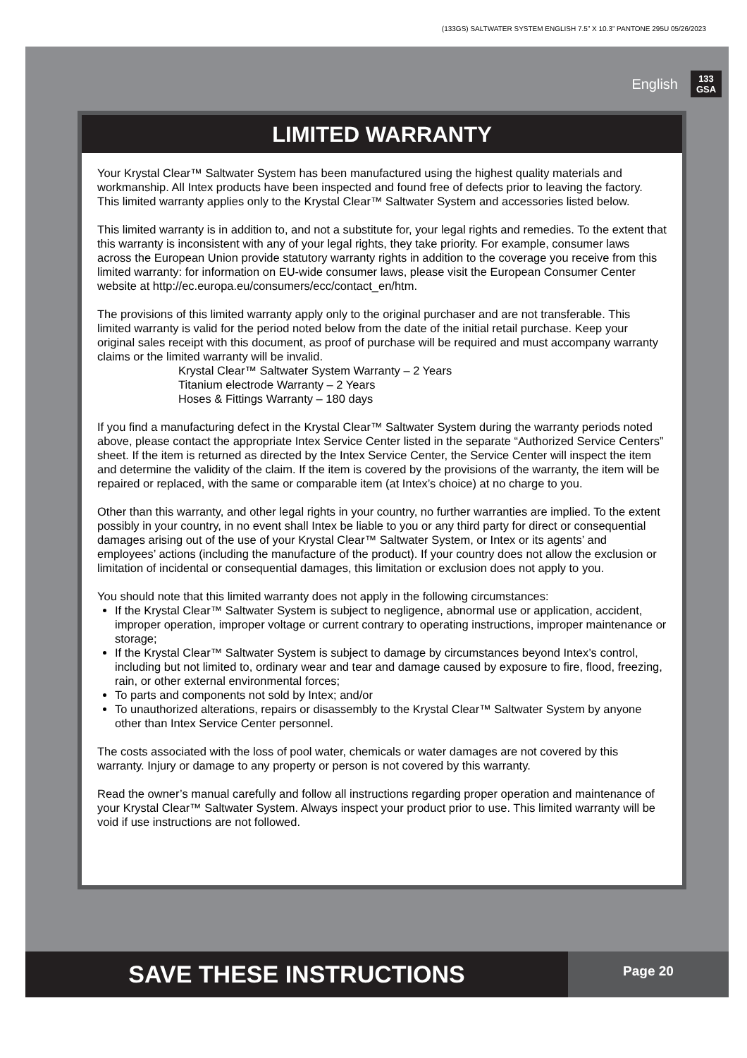(133GS) SALTWATER SYSTEM ENGLISH 7.5” X 10.3” PANTONE 295U 05/26/2023
English
133
GSA
LIMITED WARRANTY
Your Krystal Clear™ Saltwater System has been manufactured using the highest quality materials and workmanship. All Intex products have been inspected and found free of defects prior to leaving the factory. This limited warranty applies only to the Krystal Clear™ Saltwater System and accessories listed below.
This limited warranty is in addition to, and not a substitute for, your legal rights and remedies. To the extent that this warranty is inconsistent with any of your legal rights, they take priority. For example, consumer laws across the European Union provide statutory warranty rights in addition to the coverage you receive from this limited warranty: for information on EU-wide consumer laws, please visit the European Consumer Center website at http://ec.europa.eu/consumers/ecc/contact_en/htm.
The provisions of this limited warranty apply only to the original purchaser and are not transferable. This limited warranty is valid for the period noted below from the date of the initial retail purchase. Keep your original sales receipt with this document, as proof of purchase will be required and must accompany warranty claims or the limited warranty will be invalid.
Krystal Clear™ Saltwater System Warranty – 2 Years
Titanium electrode Warranty – 2 Years
Hoses & Fittings Warranty – 180 days
If you find a manufacturing defect in the Krystal Clear™ Saltwater System during the warranty periods noted above, please contact the appropriate Intex Service Center listed in the separate “Authorized Service Centers” sheet. If the item is returned as directed by the Intex Service Center, the Service Center will inspect the item and determine the validity of the claim. If the item is covered by the provisions of the warranty, the item will be repaired or replaced, with the same or comparable item (at Intex’s choice) at no charge to you.
Other than this warranty, and other legal rights in your country, no further warranties are implied. To the extent possibly in your country, in no event shall Intex be liable to you or any third party for direct or consequential damages arising out of the use of your Krystal Clear™ Saltwater System, or Intex or its agents’ and employees’ actions (including the manufacture of the product). If your country does not allow the exclusion or limitation of incidental or consequential damages, this limitation or exclusion does not apply to you.
You should note that this limited warranty does not apply in the following circumstances:
If the Krystal Clear™ Saltwater System is subject to negligence, abnormal use or application, accident, improper operation, improper voltage or current contrary to operating instructions, improper maintenance or storage;
If the Krystal Clear™ Saltwater System is subject to damage by circumstances beyond Intex’s control, including but not limited to, ordinary wear and tear and damage caused by exposure to fire, flood, freezing, rain, or other external environmental forces;
To parts and components not sold by Intex; and/or
To unauthorized alterations, repairs or disassembly to the Krystal Clear™ Saltwater System by anyone other than Intex Service Center personnel.
The costs associated with the loss of pool water, chemicals or water damages are not covered by this warranty. Injury or damage to any property or person is not covered by this warranty.
Read the owner’s manual carefully and follow all instructions regarding proper operation and maintenance of your Krystal Clear™ Saltwater System. Always inspect your product prior to use. This limited warranty will be void if use instructions are not followed.
SAVE THESE INSTRUCTIONS
Page 20